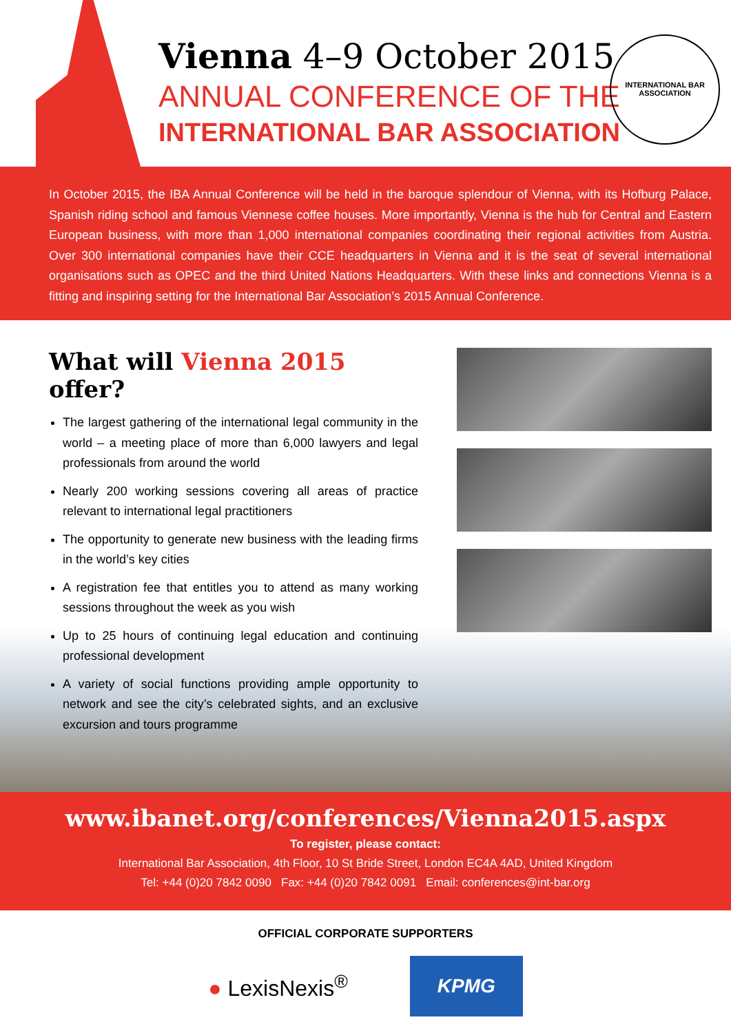Vienna 4–9 October 2015
ANNUAL CONFERENCE OF THE
INTERNATIONAL BAR ASSOCIATION
INTERNATIONAL BAR ASSOCIATION
In October 2015, the IBA Annual Conference will be held in the baroque splendour of Vienna, with its Hofburg Palace, Spanish riding school and famous Viennese coffee houses. More importantly, Vienna is the hub for Central and Eastern European business, with more than 1,000 international companies coordinating their regional activities from Austria. Over 300 international companies have their CCE headquarters in Vienna and it is the seat of several international organisations such as OPEC and the third United Nations Headquarters. With these links and connections Vienna is a fitting and inspiring setting for the International Bar Association’s 2015 Annual Conference.
What will Vienna 2015 offer?
The largest gathering of the international legal community in the world – a meeting place of more than 6,000 lawyers and legal professionals from around the world
Nearly 200 working sessions covering all areas of practice relevant to international legal practitioners
The opportunity to generate new business with the leading firms in the world’s key cities
A registration fee that entitles you to attend as many working sessions throughout the week as you wish
Up to 25 hours of continuing legal education and continuing professional development
A variety of social functions providing ample opportunity to network and see the city’s celebrated sights, and an exclusive excursion and tours programme
www.ibanet.org/conferences/Vienna2015.aspx
To register, please contact:
International Bar Association, 4th Floor, 10 St Bride Street, London EC4A 4AD, United Kingdom
Tel: +44 (0)20 7842 0090 Fax: +44 (0)20 7842 0091 Email: conferences@int-bar.org
OFFICIAL CORPORATE SUPPORTERS
● LexisNexis<sup>®</sup> KPMG